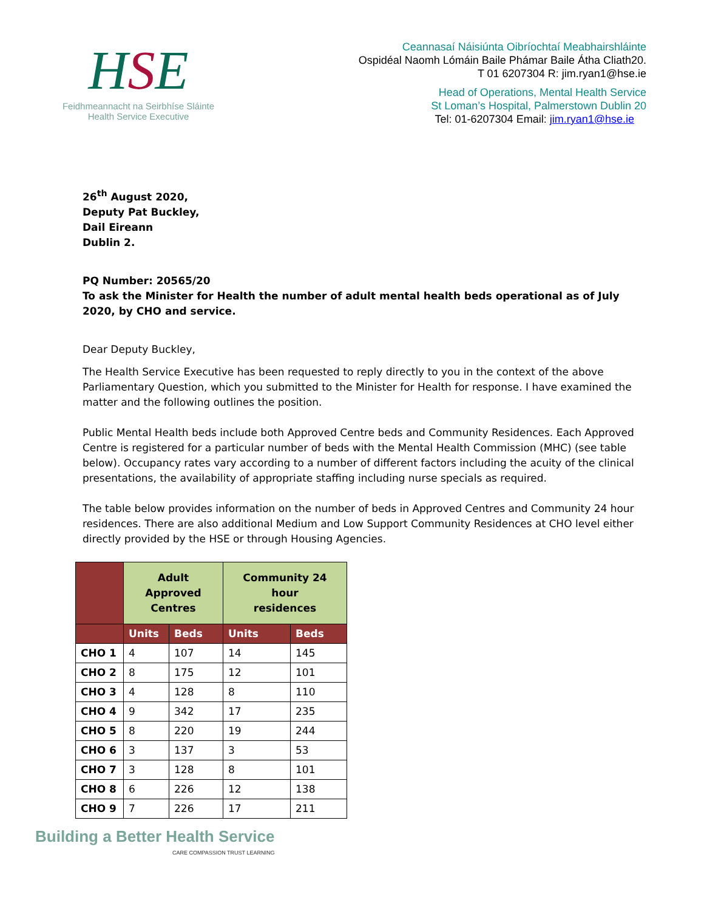HSE
Feidhmeannacht na Seirbhíse Sláinte
Health Service Executive
Ceannasaí Náisiúnta Oibríochtaí Meabhairshláinte
Ospidéal Naomh Lómáin Baile Phámar Baile Átha Cliath20.
T 01 6207304 R: jim.ryan1@hse.ie
Head of Operations, Mental Health Service
St Loman’s Hospital, Palmerstown Dublin 20
Tel: 01-6207304 Email: jim.ryan1@hse.ie
26<sup>th</sup> August 2020,
Deputy Pat Buckley,
Dail Eireann
Dublin 2.
PQ Number: 20565/20
To ask the Minister for Health the number of adult mental health beds operational as of July 2020, by CHO and service.
Dear Deputy Buckley,
The Health Service Executive has been requested to reply directly to you in the context of the above Parliamentary Question, which you submitted to the Minister for Health for response. I have examined the matter and the following outlines the position.
Public Mental Health beds include both Approved Centre beds and Community Residences. Each Approved Centre is registered for a particular number of beds with the Mental Health Commission (MHC) (see table below). Occupancy rates vary according to a number of different factors including the acuity of the clinical presentations, the availability of appropriate staffing including nurse specials as required.
The table below provides information on the number of beds in Approved Centres and Community 24 hour residences. There are also additional Medium and Low Support Community Residences at CHO level either directly provided by the HSE or through Housing Agencies.
| | Adult Approved Centres | | Community 24 hour residences | |
| --- | --- | --- | --- | --- |
| | Units | Beds | Units | Beds |
| CHO 1 | 4 | 107 | 14 | 145 |
| CHO 2 | 8 | 175 | 12 | 101 |
| CHO 3 | 4 | 128 | 8 | 110 |
| CHO 4 | 9 | 342 | 17 | 235 |
| CHO 5 | 8 | 220 | 19 | 244 |
| CHO 6 | 3 | 137 | 3 | 53 |
| CHO 7 | 3 | 128 | 8 | 101 |
| CHO 8 | 6 | 226 | 12 | 138 |
| CHO 9 | 7 | 226 | 17 | 211 |
Building a Better Health Service
CARE COMPASSION TRUST LEARNING